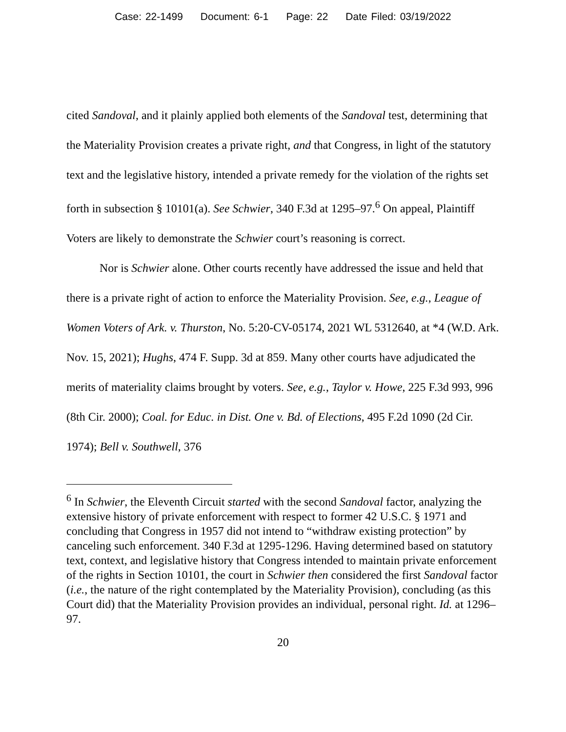Case: 22-1499 Document: 6-1 Page: 22 Date Filed: 03/19/2022
cited Sandoval, and it plainly applied both elements of the Sandoval test, determining that the Materiality Provision creates a private right, and that Congress, in light of the statutory text and the legislative history, intended a private remedy for the violation of the rights set forth in subsection § 10101(a). See Schwier, 340 F.3d at 1295–97.<sup>6</sup> On appeal, Plaintiff Voters are likely to demonstrate the Schwier court’s reasoning is correct.
Nor is Schwier alone. Other courts recently have addressed the issue and held that there is a private right of action to enforce the Materiality Provision. See, e.g., League of Women Voters of Ark. v. Thurston, No. 5:20-CV-05174, 2021 WL 5312640, at *4 (W.D. Ark. Nov. 15, 2021); Hughs, 474 F. Supp. 3d at 859. Many other courts have adjudicated the merits of materiality claims brought by voters. See, e.g., Taylor v. Howe, 225 F.3d 993, 996 (8th Cir. 2000); Coal. for Educ. in Dist. One v. Bd. of Elections, 495 F.2d 1090 (2d Cir. 1974); Bell v. Southwell, 376
<sup>6</sup> In Schwier, the Eleventh Circuit started with the second Sandoval factor, analyzing the extensive history of private enforcement with respect to former 42 U.S.C. § 1971 and concluding that Congress in 1957 did not intend to “withdraw existing protection” by canceling such enforcement. 340 F.3d at 1295-1296. Having determined based on statutory text, context, and legislative history that Congress intended to maintain private enforcement of the rights in Section 10101, the court in Schwier then considered the first Sandoval factor (i.e., the nature of the right contemplated by the Materiality Provision), concluding (as this Court did) that the Materiality Provision provides an individual, personal right. Id. at 1296–97.
20